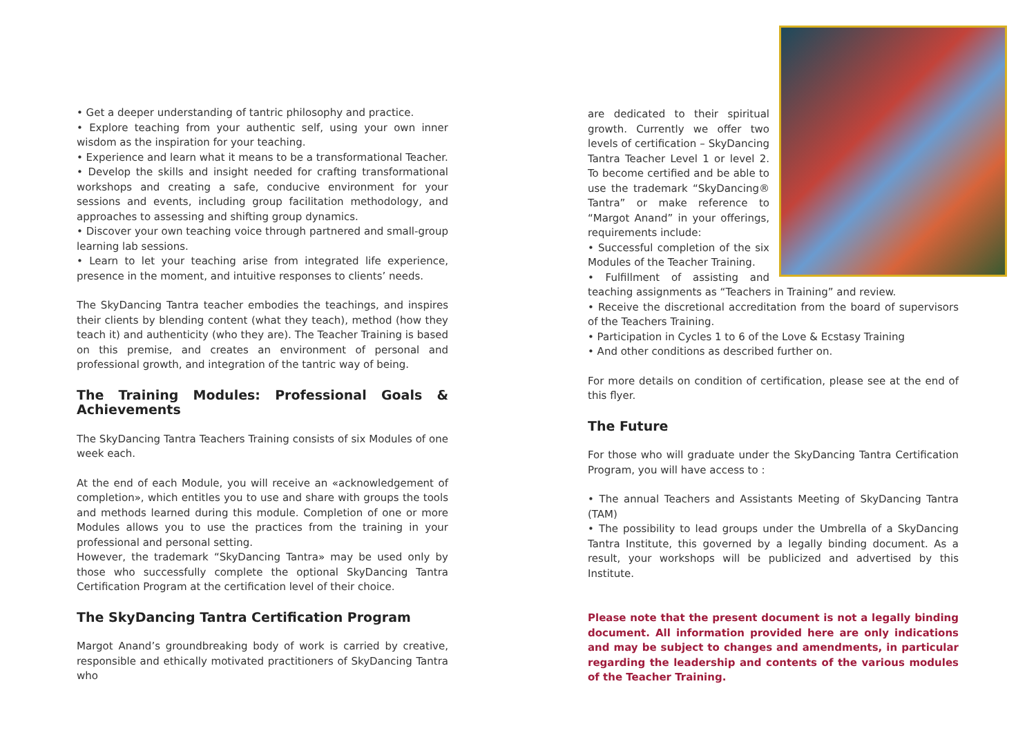• Get a deeper understanding of tantric philosophy and practice.
• Explore teaching from your authentic self, using your own inner wisdom as the inspiration for your teaching.
• Experience and learn what it means to be a transformational Teacher.
• Develop the skills and insight needed for crafting transformational workshops and creating a safe, conducive environment for your sessions and events, including group facilitation methodology, and approaches to assessing and shifting group dynamics.
• Discover your own teaching voice through partnered and small-group learning lab sessions.
• Learn to let your teaching arise from integrated life experience, presence in the moment, and intuitive responses to clients’ needs.
The SkyDancing Tantra teacher embodies the teachings, and inspires their clients by blending content (what they teach), method (how they teach it) and authenticity (who they are). The Teacher Training is based on this premise, and creates an environment of personal and professional growth, and integration of the tantric way of being.
The Training Modules: Professional Goals & Achievements
The SkyDancing Tantra Teachers Training consists of six Modules of one week each.
At the end of each Module, you will receive an «acknowledgement of completion», which entitles you to use and share with groups the tools and methods learned during this module. Completion of one or more Modules allows you to use the practices from the training in your professional and personal setting.
However, the trademark “SkyDancing Tantra» may be used only by those who successfully complete the optional SkyDancing Tantra Certification Program at the certification level of their choice.
The SkyDancing Tantra Certification Program
Margot Anand’s groundbreaking body of work is carried by creative, responsible and ethically motivated practitioners of SkyDancing Tantra who
are dedicated to their spiritual growth. Currently we offer two levels of certification – SkyDancing Tantra Teacher Level 1 or level 2. To become certified and be able to use the trademark “SkyDancing® Tantra” or make reference to “Margot Anand” in your offerings, requirements include:
• Successful completion of the six Modules of the Teacher Training.
• Fulfillment of assisting and teaching assignments as “Teachers in Training” and review.
• Receive the discretional accreditation from the board of supervisors of the Teachers Training.
• Participation in Cycles 1 to 6 of the Love & Ecstasy Training
• And other conditions as described further on.
For more details on condition of certification, please see at the end of this flyer.
The Future
For those who will graduate under the SkyDancing Tantra Certification Program, you will have access to :
• The annual Teachers and Assistants Meeting of SkyDancing Tantra (TAM)
• The possibility to lead groups under the Umbrella of a SkyDancing Tantra Institute, this governed by a legally binding document. As a result, your workshops will be publicized and advertised by this Institute.
Please note that the present document is not a legally binding document. All information provided here are only indications and may be subject to changes and amendments, in particular regarding the leadership and contents of the various modules of the Teacher Training.